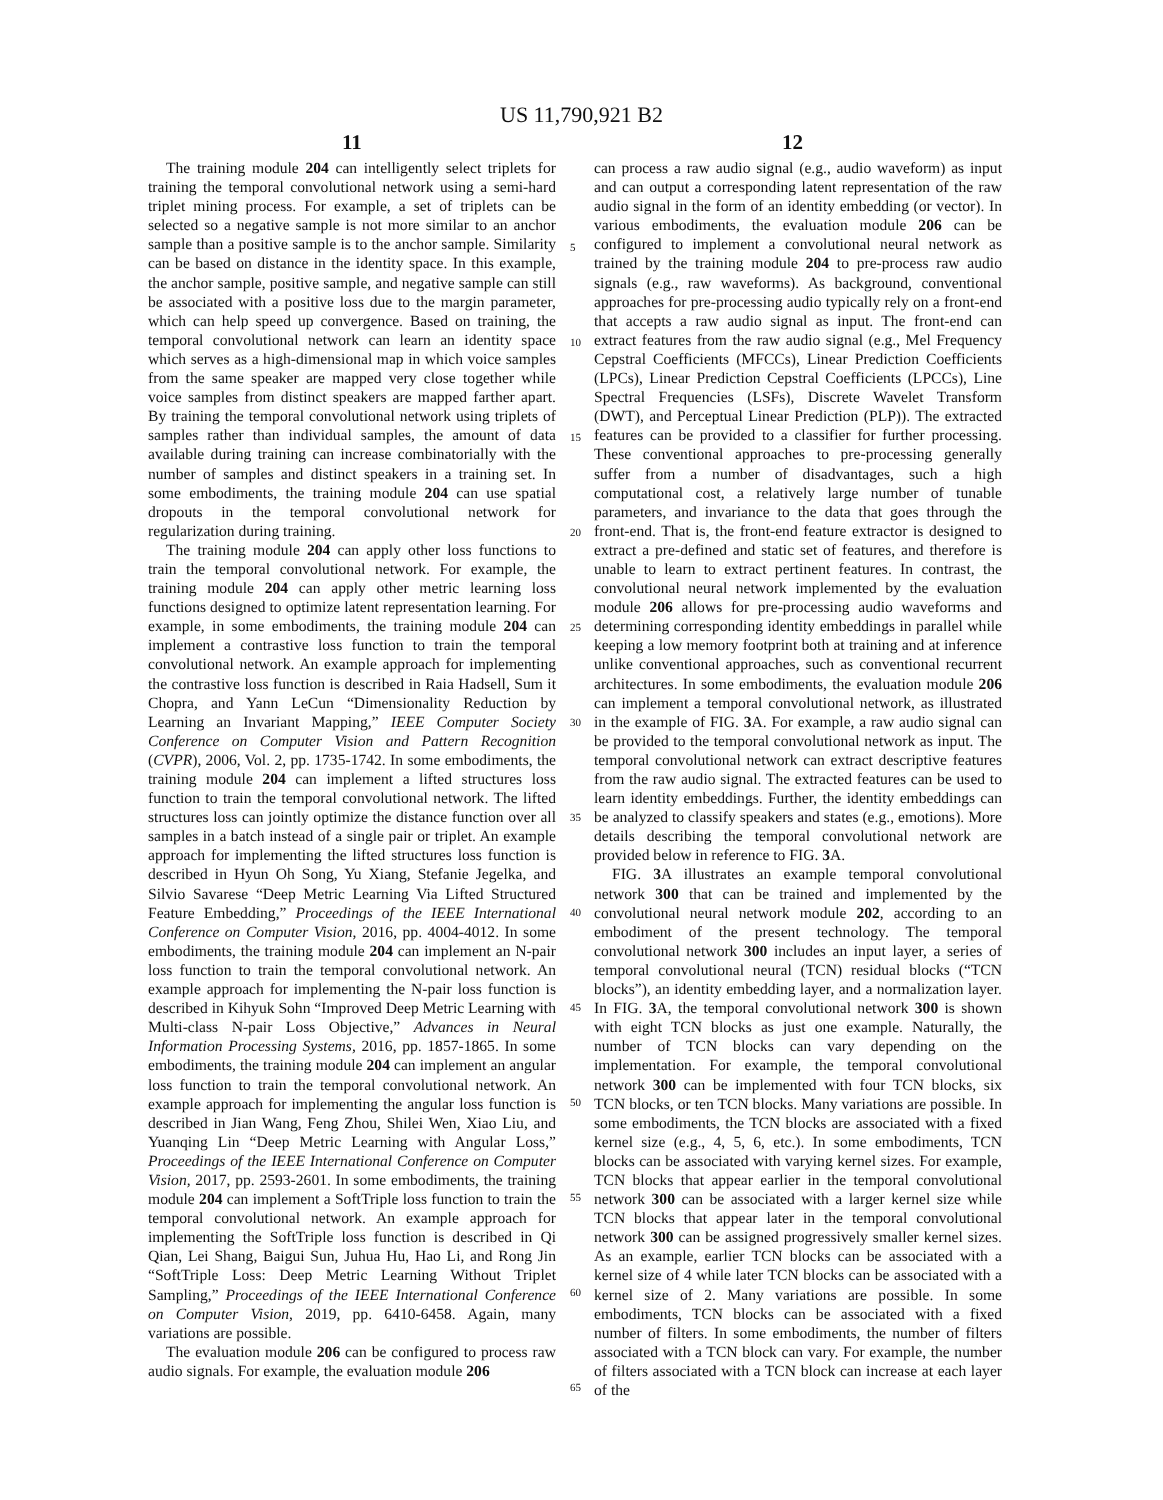US 11,790,921 B2
11 12
The training module 204 can intelligently select triplets for training the temporal convolutional network using a semi-hard triplet mining process. For example, a set of triplets can be selected so a negative sample is not more similar to an anchor sample than a positive sample is to the anchor sample. Similarity can be based on distance in the identity space. In this example, the anchor sample, positive sample, and negative sample can still be associated with a positive loss due to the margin parameter, which can help speed up convergence. Based on training, the temporal convolutional network can learn an identity space which serves as a high-dimensional map in which voice samples from the same speaker are mapped very close together while voice samples from distinct speakers are mapped farther apart. By training the temporal convolutional network using triplets of samples rather than individual samples, the amount of data available during training can increase combinatorially with the number of samples and distinct speakers in a training set. In some embodiments, the training module 204 can use spatial dropouts in the temporal convolutional network for regularization during training.
The training module 204 can apply other loss functions to train the temporal convolutional network. For example, the training module 204 can apply other metric learning loss functions designed to optimize latent representation learning. For example, in some embodiments, the training module 204 can implement a contrastive loss function to train the temporal convolutional network. An example approach for implementing the contrastive loss function is described in Raia Hadsell, Sum it Chopra, and Yann LeCun “Dimensionality Reduction by Learning an Invariant Mapping,” IEEE Computer Society Conference on Computer Vision and Pattern Recognition (CVPR), 2006, Vol. 2, pp. 1735-1742. In some embodiments, the training module 204 can implement a lifted structures loss function to train the temporal convolutional network. The lifted structures loss can jointly optimize the distance function over all samples in a batch instead of a single pair or triplet. An example approach for implementing the lifted structures loss function is described in Hyun Oh Song, Yu Xiang, Stefanie Jegelka, and Silvio Savarese “Deep Metric Learning Via Lifted Structured Feature Embedding,” Proceedings of the IEEE International Conference on Computer Vision, 2016, pp. 4004-4012. In some embodiments, the training module 204 can implement an N-pair loss function to train the temporal convolutional network. An example approach for implementing the N-pair loss function is described in Kihyuk Sohn “Improved Deep Metric Learning with Multi-class N-pair Loss Objective,” Advances in Neural Information Processing Systems, 2016, pp. 1857-1865. In some embodiments, the training module 204 can implement an angular loss function to train the temporal convolutional network. An example approach for implementing the angular loss function is described in Jian Wang, Feng Zhou, Shilei Wen, Xiao Liu, and Yuanqing Lin “Deep Metric Learning with Angular Loss,” Proceedings of the IEEE International Conference on Computer Vision, 2017, pp. 2593-2601. In some embodiments, the training module 204 can implement a SoftTriple loss function to train the temporal convolutional network. An example approach for implementing the SoftTriple loss function is described in Qi Qian, Lei Shang, Baigui Sun, Juhua Hu, Hao Li, and Rong Jin “SoftTriple Loss: Deep Metric Learning Without Triplet Sampling,” Proceedings of the IEEE International Conference on Computer Vision, 2019, pp. 6410-6458. Again, many variations are possible.
The evaluation module 206 can be configured to process raw audio signals. For example, the evaluation module 206
can process a raw audio signal (e.g., audio waveform) as input and can output a corresponding latent representation of the raw audio signal in the form of an identity embedding (or vector). In various embodiments, the evaluation module 206 can be configured to implement a convolutional neural network as trained by the training module 204 to pre-process raw audio signals (e.g., raw waveforms). As background, conventional approaches for pre-processing audio typically rely on a front-end that accepts a raw audio signal as input. The front-end can extract features from the raw audio signal (e.g., Mel Frequency Cepstral Coefficients (MFCCs), Linear Prediction Coefficients (LPCs), Linear Prediction Cepstral Coefficients (LPCCs), Line Spectral Frequencies (LSFs), Discrete Wavelet Transform (DWT), and Perceptual Linear Prediction (PLP)). The extracted features can be provided to a classifier for further processing. These conventional approaches to pre-processing generally suffer from a number of disadvantages, such a high computational cost, a relatively large number of tunable parameters, and invariance to the data that goes through the front-end. That is, the front-end feature extractor is designed to extract a pre-defined and static set of features, and therefore is unable to learn to extract pertinent features. In contrast, the convolutional neural network implemented by the evaluation module 206 allows for pre-processing audio waveforms and determining corresponding identity embeddings in parallel while keeping a low memory footprint both at training and at inference unlike conventional approaches, such as conventional recurrent architectures. In some embodiments, the evaluation module 206 can implement a temporal convolutional network, as illustrated in the example of FIG. 3 A. For example, a raw audio signal can be provided to the temporal convolutional network as input. The temporal convolutional network can extract descriptive features from the raw audio signal. The extracted features can be used to learn identity embeddings. Further, the identity embeddings can be analyzed to classify speakers and states (e.g., emotions). More details describing the temporal convolutional network are provided below in reference to FIG. 3 A.
FIG. 3 A illustrates an example temporal convolutional network 300 that can be trained and implemented by the convolutional neural network module 202, according to an embodiment of the present technology. The temporal convolutional network 300 includes an input layer, a series of temporal convolutional neural (TCN) residual blocks (“TCN blocks”), an identity embedding layer, and a normalization layer. In FIG. 3 A, the temporal convolutional network 300 is shown with eight TCN blocks as just one example. Naturally, the number of TCN blocks can vary depending on the implementation. For example, the temporal convolutional network 300 can be implemented with four TCN blocks, six TCN blocks, or ten TCN blocks. Many variations are possible. In some embodiments, the TCN blocks are associated with a fixed kernel size (e.g., 4, 5, 6, etc.). In some embodiments, TCN blocks can be associated with varying kernel sizes. For example, TCN blocks that appear earlier in the temporal convolutional network 300 can be associated with a larger kernel size while TCN blocks that appear later in the temporal convolutional network 300 can be assigned progressively smaller kernel sizes. As an example, earlier TCN blocks can be associated with a kernel size of 4 while later TCN blocks can be associated with a kernel size of 2. Many variations are possible. In some embodiments, TCN blocks can be associated with a fixed number of filters. In some embodiments, the number of filters associated with a TCN block can vary. For example, the number of filters associated with a TCN block can increase at each layer of the
5
10
15
20
25
30
35
40
45
50
55
60
65